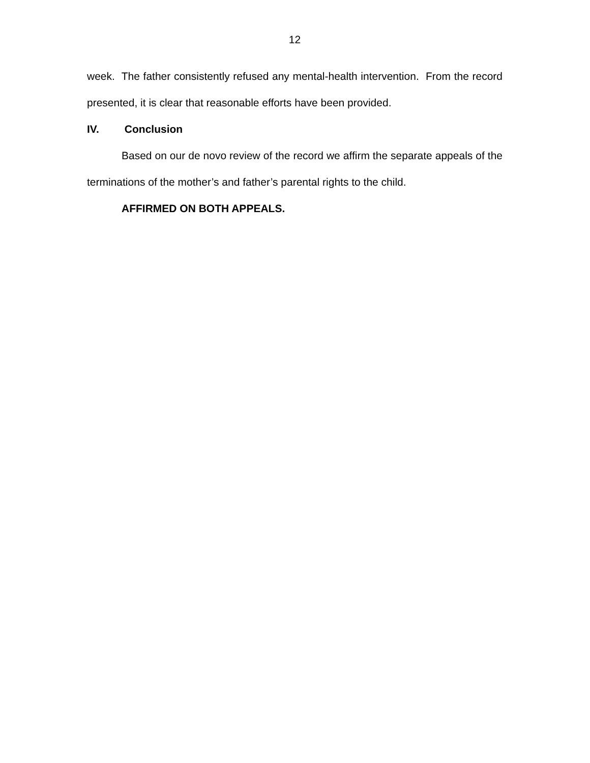12
week. The father consistently refused any mental-health intervention. From the record presented, it is clear that reasonable efforts have been provided.
IV. Conclusion
Based on our de novo review of the record we affirm the separate appeals of the terminations of the mother’s and father’s parental rights to the child.
AFFIRMED ON BOTH APPEALS.